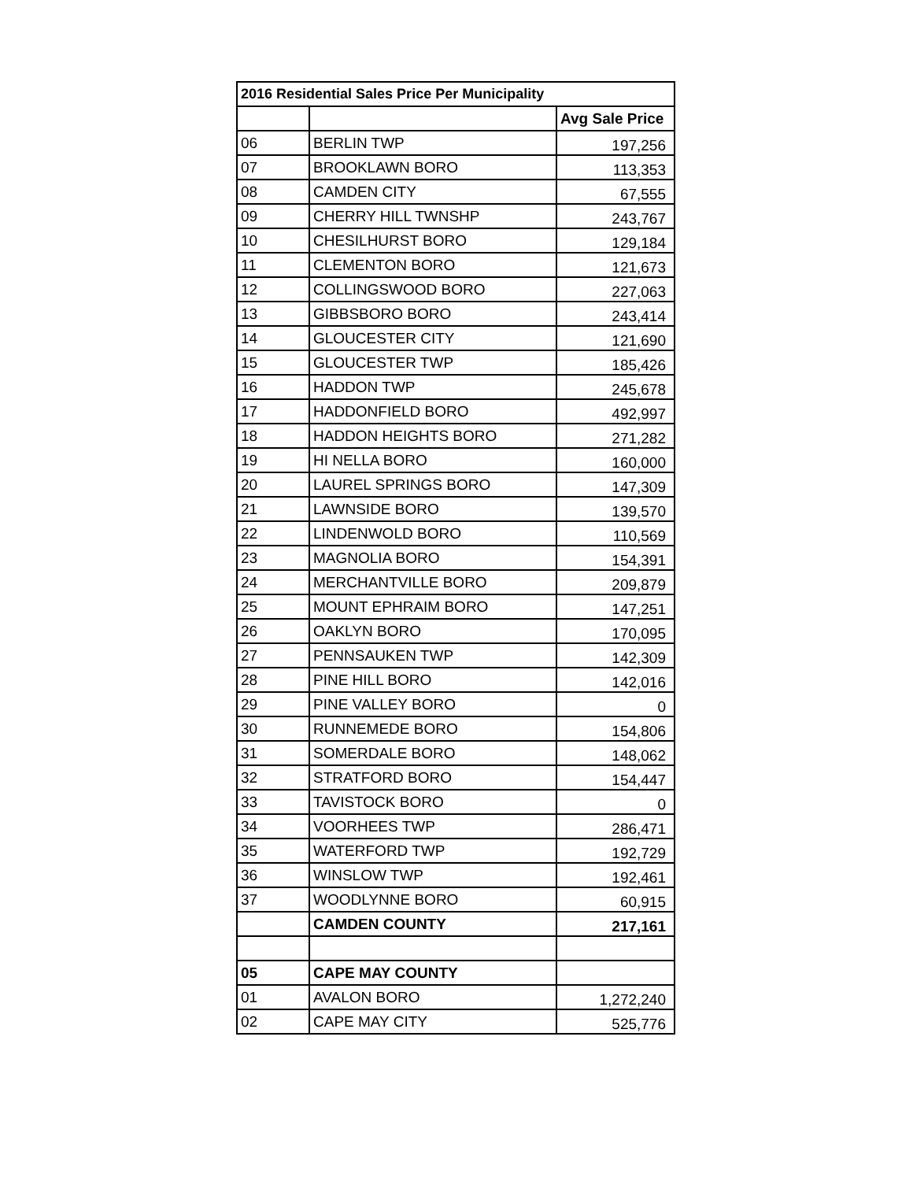| 2016 Residential Sales Price Per Municipality | | |
| --- | --- | --- |
| | | Avg Sale Price |
| 06 | BERLIN TWP | 197,256 |
| 07 | BROOKLAWN BORO | 113,353 |
| 08 | CAMDEN CITY | 67,555 |
| 09 | CHERRY HILL TWNSHP | 243,767 |
| 10 | CHESILHURST BORO | 129,184 |
| 11 | CLEMENTON BORO | 121,673 |
| 12 | COLLINGSWOOD BORO | 227,063 |
| 13 | GIBBSBORO BORO | 243,414 |
| 14 | GLOUCESTER CITY | 121,690 |
| 15 | GLOUCESTER TWP | 185,426 |
| 16 | HADDON TWP | 245,678 |
| 17 | HADDONFIELD BORO | 492,997 |
| 18 | HADDON HEIGHTS BORO | 271,282 |
| 19 | HI NELLA BORO | 160,000 |
| 20 | LAUREL SPRINGS BORO | 147,309 |
| 21 | LAWNSIDE BORO | 139,570 |
| 22 | LINDENWOLD BORO | 110,569 |
| 23 | MAGNOLIA BORO | 154,391 |
| 24 | MERCHANTVILLE BORO | 209,879 |
| 25 | MOUNT EPHRAIM BORO | 147,251 |
| 26 | OAKLYN BORO | 170,095 |
| 27 | PENNSAUKEN TWP | 142,309 |
| 28 | PINE HILL BORO | 142,016 |
| 29 | PINE VALLEY BORO | 0 |
| 30 | RUNNEMEDE BORO | 154,806 |
| 31 | SOMERDALE BORO | 148,062 |
| 32 | STRATFORD BORO | 154,447 |
| 33 | TAVISTOCK BORO | 0 |
| 34 | VOORHEES TWP | 286,471 |
| 35 | WATERFORD TWP | 192,729 |
| 36 | WINSLOW TWP | 192,461 |
| 37 | WOODLYNNE BORO | 60,915 |
| | CAMDEN COUNTY | 217,161 |
| 05 | CAPE MAY COUNTY | |
| 01 | AVALON BORO | 1,272,240 |
| 02 | CAPE MAY CITY | 525,776 |